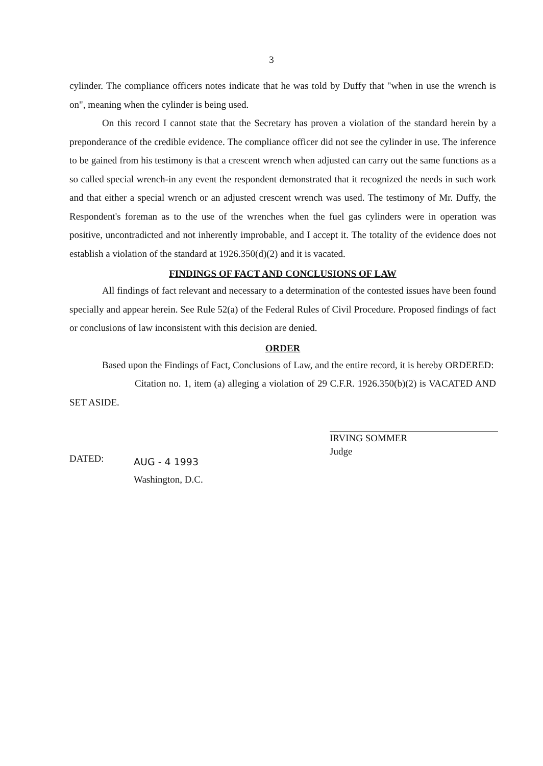3
cylinder. The compliance officers notes indicate that he was told by Duffy that "when in use the wrench is on", meaning when the cylinder is being used.
On this record I cannot state that the Secretary has proven a violation of the standard herein by a preponderance of the credible evidence. The compliance officer did not see the cylinder in use. The inference to be gained from his testimony is that a crescent wrench when adjusted can carry out the same functions as a so called special wrench-in any event the respondent demonstrated that it recognized the needs in such work and that either a special wrench or an adjusted crescent wrench was used. The testimony of Mr. Duffy, the Respondent's foreman as to the use of the wrenches when the fuel gas cylinders were in operation was positive, uncontradicted and not inherently improbable, and I accept it. The totality of the evidence does not establish a violation of the standard at 1926.350(d)(2) and it is vacated.
FINDINGS OF FACT AND CONCLUSIONS OF LAW
All findings of fact relevant and necessary to a determination of the contested issues have been found specially and appear herein. See Rule 52(a) of the Federal Rules of Civil Procedure. Proposed findings of fact or conclusions of law inconsistent with this decision are denied.
ORDER
Based upon the Findings of Fact, Conclusions of Law, and the entire record, it is hereby ORDERED:
Citation no. 1, item (a) alleging a violation of 29 C.F.R. 1926.350(b)(2) is VACATED AND SET ASIDE.
IRVING SOMMER
Judge
DATED:
AUG - 4 1993
Washington, D.C.